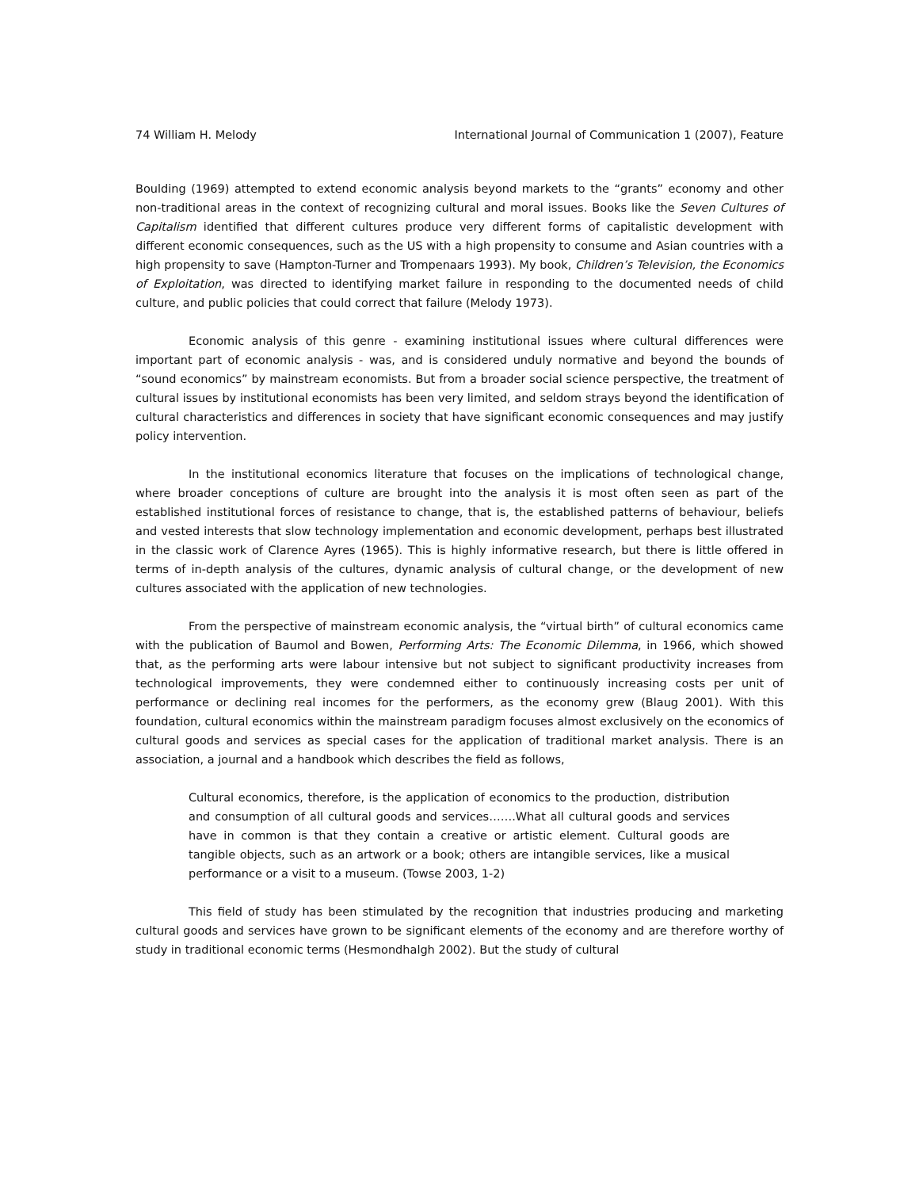74 William H. Melody International Journal of Communication 1 (2007), Feature
Boulding (1969) attempted to extend economic analysis beyond markets to the “grants” economy and other non-traditional areas in the context of recognizing cultural and moral issues. Books like the Seven Cultures of Capitalism identified that different cultures produce very different forms of capitalistic development with different economic consequences, such as the US with a high propensity to consume and Asian countries with a high propensity to save (Hampton-Turner and Trompenaars 1993). My book, Children’s Television, the Economics of Exploitation, was directed to identifying market failure in responding to the documented needs of child culture, and public policies that could correct that failure (Melody 1973).
Economic analysis of this genre - examining institutional issues where cultural differences were important part of economic analysis - was, and is considered unduly normative and beyond the bounds of “sound economics” by mainstream economists. But from a broader social science perspective, the treatment of cultural issues by institutional economists has been very limited, and seldom strays beyond the identification of cultural characteristics and differences in society that have significant economic consequences and may justify policy intervention.
In the institutional economics literature that focuses on the implications of technological change, where broader conceptions of culture are brought into the analysis it is most often seen as part of the established institutional forces of resistance to change, that is, the established patterns of behaviour, beliefs and vested interests that slow technology implementation and economic development, perhaps best illustrated in the classic work of Clarence Ayres (1965). This is highly informative research, but there is little offered in terms of in-depth analysis of the cultures, dynamic analysis of cultural change, or the development of new cultures associated with the application of new technologies.
From the perspective of mainstream economic analysis, the “virtual birth” of cultural economics came with the publication of Baumol and Bowen, Performing Arts: The Economic Dilemma, in 1966, which showed that, as the performing arts were labour intensive but not subject to significant productivity increases from technological improvements, they were condemned either to continuously increasing costs per unit of performance or declining real incomes for the performers, as the economy grew (Blaug 2001). With this foundation, cultural economics within the mainstream paradigm focuses almost exclusively on the economics of cultural goods and services as special cases for the application of traditional market analysis. There is an association, a journal and a handbook which describes the field as follows,
Cultural economics, therefore, is the application of economics to the production, distribution and consumption of all cultural goods and services…….What all cultural goods and services have in common is that they contain a creative or artistic element. Cultural goods are tangible objects, such as an artwork or a book; others are intangible services, like a musical performance or a visit to a museum. (Towse 2003, 1-2)
This field of study has been stimulated by the recognition that industries producing and marketing cultural goods and services have grown to be significant elements of the economy and are therefore worthy of study in traditional economic terms (Hesmondhalgh 2002). But the study of cultural